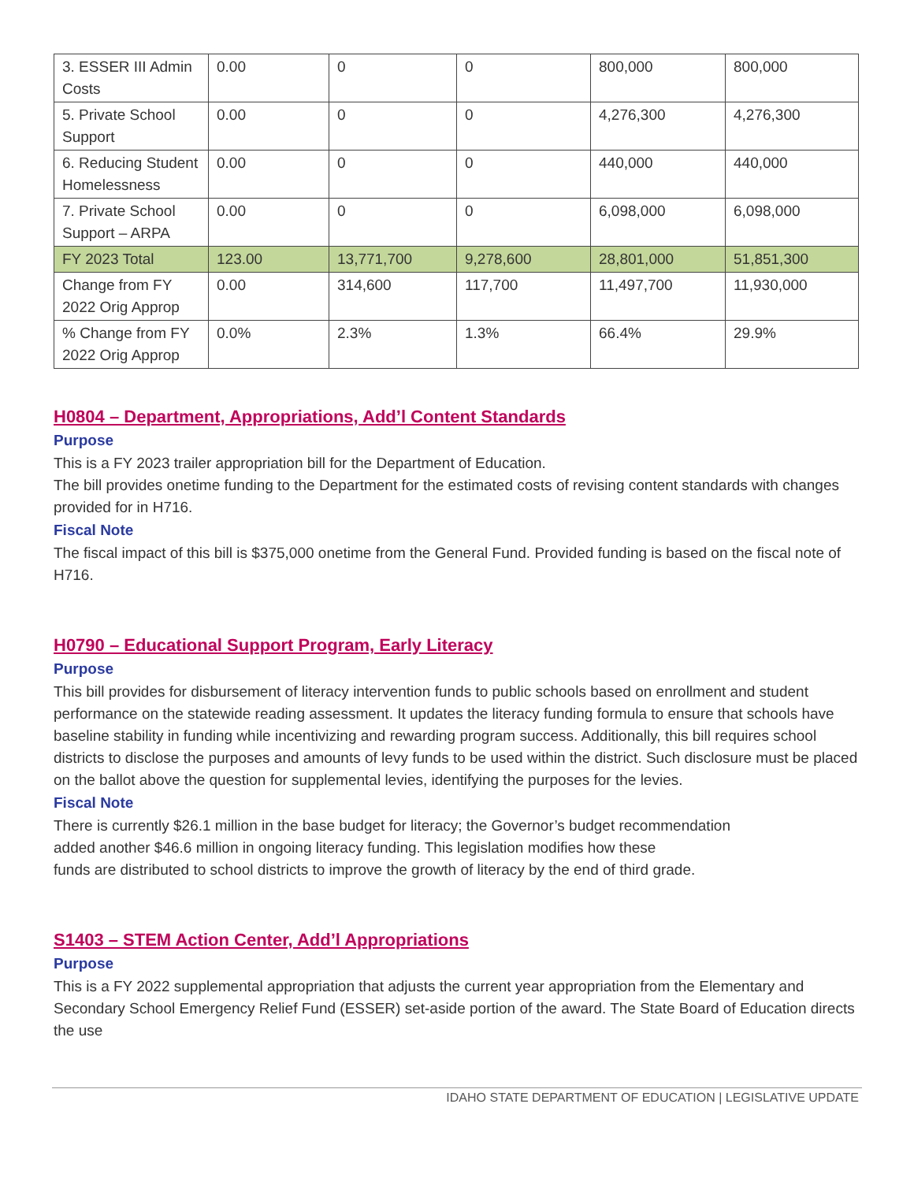| 3. ESSER III Admin Costs | 0.00 | 0 | 0 | 800,000 | 800,000 |
| 5. Private School Support | 0.00 | 0 | 0 | 4,276,300 | 4,276,300 |
| 6. Reducing Student Homelessness | 0.00 | 0 | 0 | 440,000 | 440,000 |
| 7. Private School Support – ARPA | 0.00 | 0 | 0 | 6,098,000 | 6,098,000 |
| FY 2023 Total | 123.00 | 13,771,700 | 9,278,600 | 28,801,000 | 51,851,300 |
| Change from FY 2022 Orig Approp | 0.00 | 314,600 | 117,700 | 11,497,700 | 11,930,000 |
| % Change from FY 2022 Orig Approp | 0.0% | 2.3% | 1.3% | 66.4% | 29.9% |
H0804 – Department, Appropriations, Add’l Content Standards
Purpose
This is a FY 2023 trailer appropriation bill for the Department of Education.
The bill provides onetime funding to the Department for the estimated costs of revising content standards with changes provided for in H716.
Fiscal Note
The fiscal impact of this bill is $375,000 onetime from the General Fund. Provided funding is based on the fiscal note of H716.
H0790 – Educational Support Program, Early Literacy
Purpose
This bill provides for disbursement of literacy intervention funds to public schools based on enrollment and student performance on the statewide reading assessment. It updates the literacy funding formula to ensure that schools have baseline stability in funding while incentivizing and rewarding program success. Additionally, this bill requires school districts to disclose the purposes and amounts of levy funds to be used within the district. Such disclosure must be placed on the ballot above the question for supplemental levies, identifying the purposes for the levies.
Fiscal Note
There is currently $26.1 million in the base budget for literacy; the Governor’s budget recommendation
added another $46.6 million in ongoing literacy funding. This legislation modifies how these
funds are distributed to school districts to improve the growth of literacy by the end of third grade.
S1403 – STEM Action Center, Add’l Appropriations
Purpose
This is a FY 2022 supplemental appropriation that adjusts the current year appropriation from the Elementary and Secondary School Emergency Relief Fund (ESSER) set-aside portion of the award. The State Board of Education directs the use
IDAHO STATE DEPARTMENT OF EDUCATION | LEGISLATIVE UPDATE